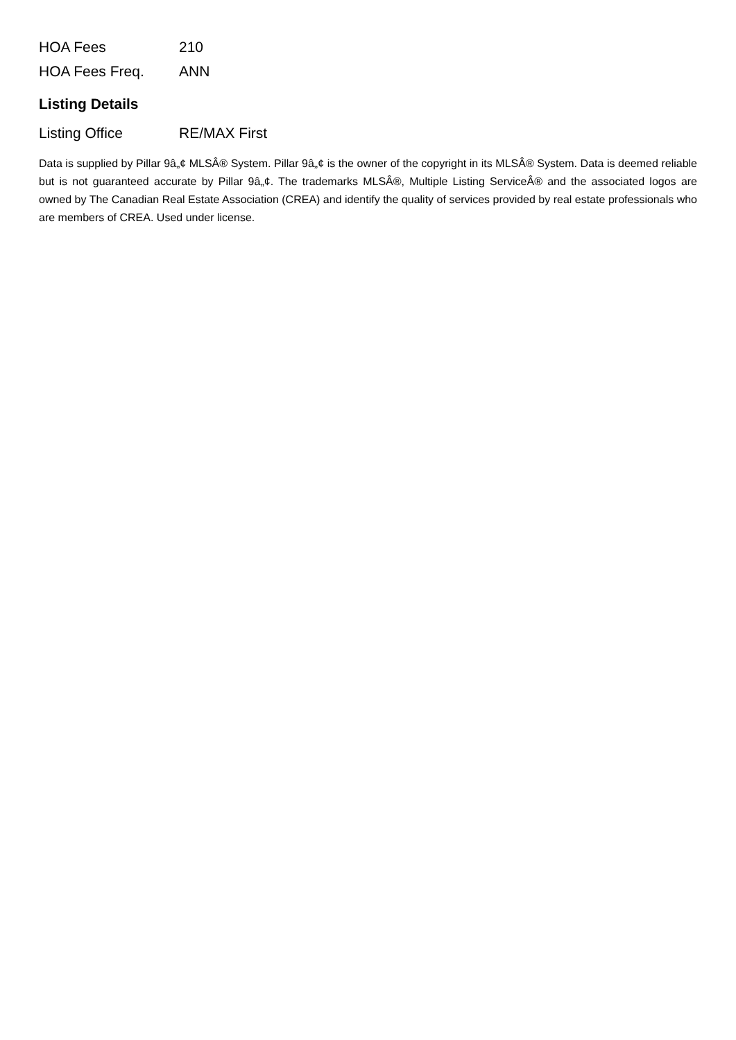| HOA Fees | 210 |
| HOA Fees Freq. | ANN |
Listing Details
| Listing Office | RE/MAX First |
Data is supplied by Pillar 9â„¢ MLSÂ® System. Pillar 9â„¢ is the owner of the copyright in its MLSÂ® System. Data is deemed reliable but is not guaranteed accurate by Pillar 9â„¢. The trademarks MLSÂ®, Multiple Listing ServiceÂ® and the associated logos are owned by The Canadian Real Estate Association (CREA) and identify the quality of services provided by real estate professionals who are members of CREA. Used under license.